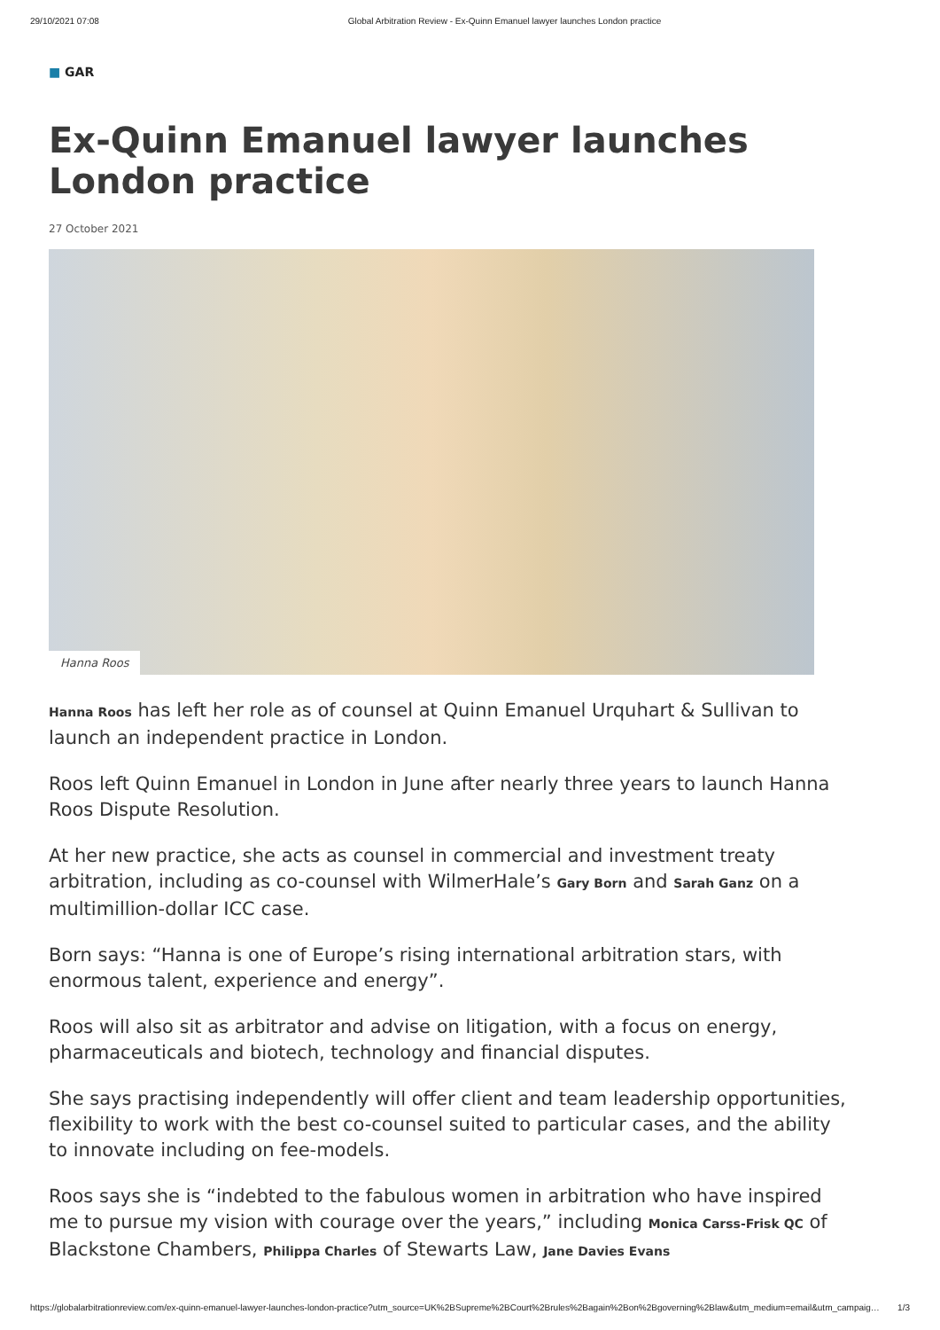29/10/2021 07:08 Global Arbitration Review - Ex-Quinn Emanuel lawyer launches London practice
■ GAR
Ex-Quinn Emanuel lawyer launches London practice
27 October 2021
Hanna Roos
Hanna Roos has left her role as of counsel at Quinn Emanuel Urquhart & Sullivan to launch an independent practice in London.
Roos left Quinn Emanuel in London in June after nearly three years to launch Hanna Roos Dispute Resolution.
At her new practice, she acts as counsel in commercial and investment treaty arbitration, including as co-counsel with WilmerHale’s Gary Born and Sarah Ganz on a multimillion-dollar ICC case.
Born says: “Hanna is one of Europe’s rising international arbitration stars, with enormous talent, experience and energy”.
Roos will also sit as arbitrator and advise on litigation, with a focus on energy, pharmaceuticals and biotech, technology and financial disputes.
She says practising independently will offer client and team leadership opportunities, flexibility to work with the best co-counsel suited to particular cases, and the ability to innovate including on fee-models.
Roos says she is “indebted to the fabulous women in arbitration who have inspired me to pursue my vision with courage over the years,” including Monica Carss-Frisk QC of Blackstone Chambers, Philippa Charles of Stewarts Law, Jane Davies Evans
https://globalarbitrationreview.com/ex-quinn-emanuel-lawyer-launches-london-practice?utm_source=UK%2BSupreme%2BCourt%2Brules%2Bagain%2Bon%2Bgoverning%2Blaw&utm_medium=email&utm_campaig… 1/3